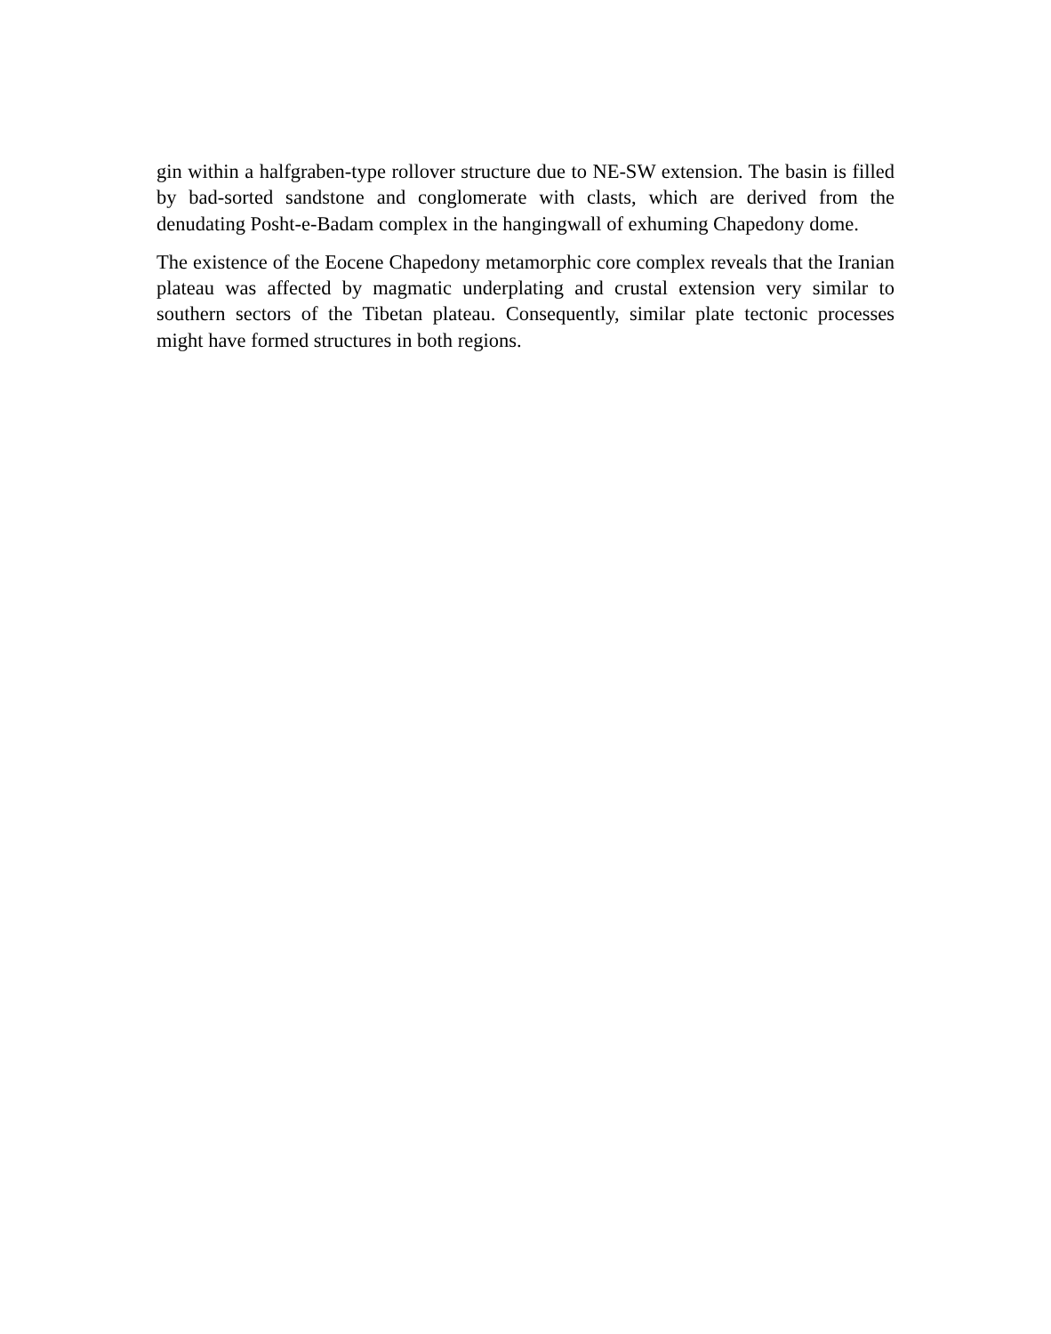gin within a halfgraben-type rollover structure due to NE-SW extension. The basin is filled by bad-sorted sandstone and conglomerate with clasts, which are derived from the denudating Posht-e-Badam complex in the hangingwall of exhuming Chapedony dome.
The existence of the Eocene Chapedony metamorphic core complex reveals that the Iranian plateau was affected by magmatic underplating and crustal extension very similar to southern sectors of the Tibetan plateau. Consequently, similar plate tectonic processes might have formed structures in both regions.